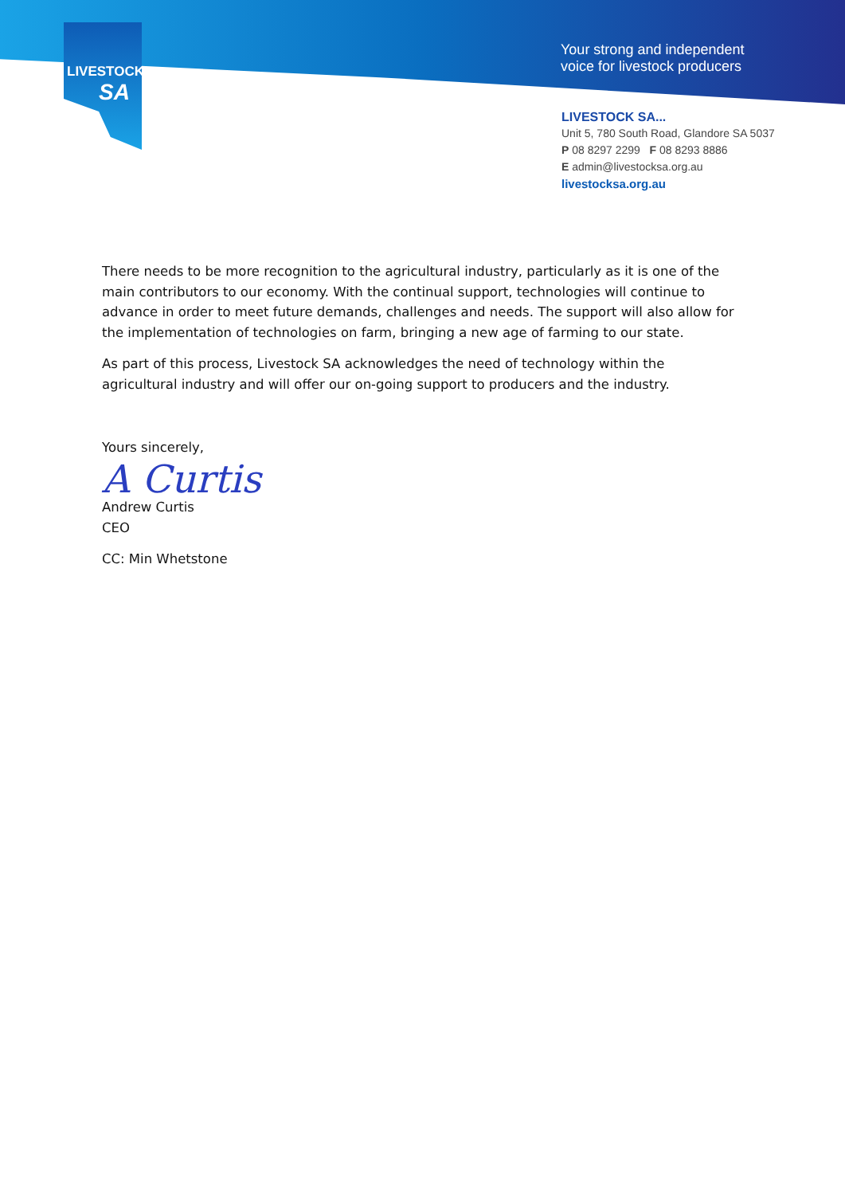LIVESTOCK
SA
Your strong and independent
voice for livestock producers
LIVESTOCK SA...
Unit 5, 780 South Road, Glandore SA 5037
P 08 8297 2299 F 08 8293 8886
E admin@livestocksa.org.au
livestocksa.org.au
There needs to be more recognition to the agricultural industry, particularly as it is one of the main contributors to our economy. With the continual support, technologies will continue to advance in order to meet future demands, challenges and needs. The support will also allow for the implementation of technologies on farm, bringing a new age of farming to our state.
As part of this process, Livestock SA acknowledges the need of technology within the agricultural industry and will offer our on-going support to producers and the industry.
Yours sincerely,
A Curtis
Andrew Curtis
CEO
CC: Min Whetstone